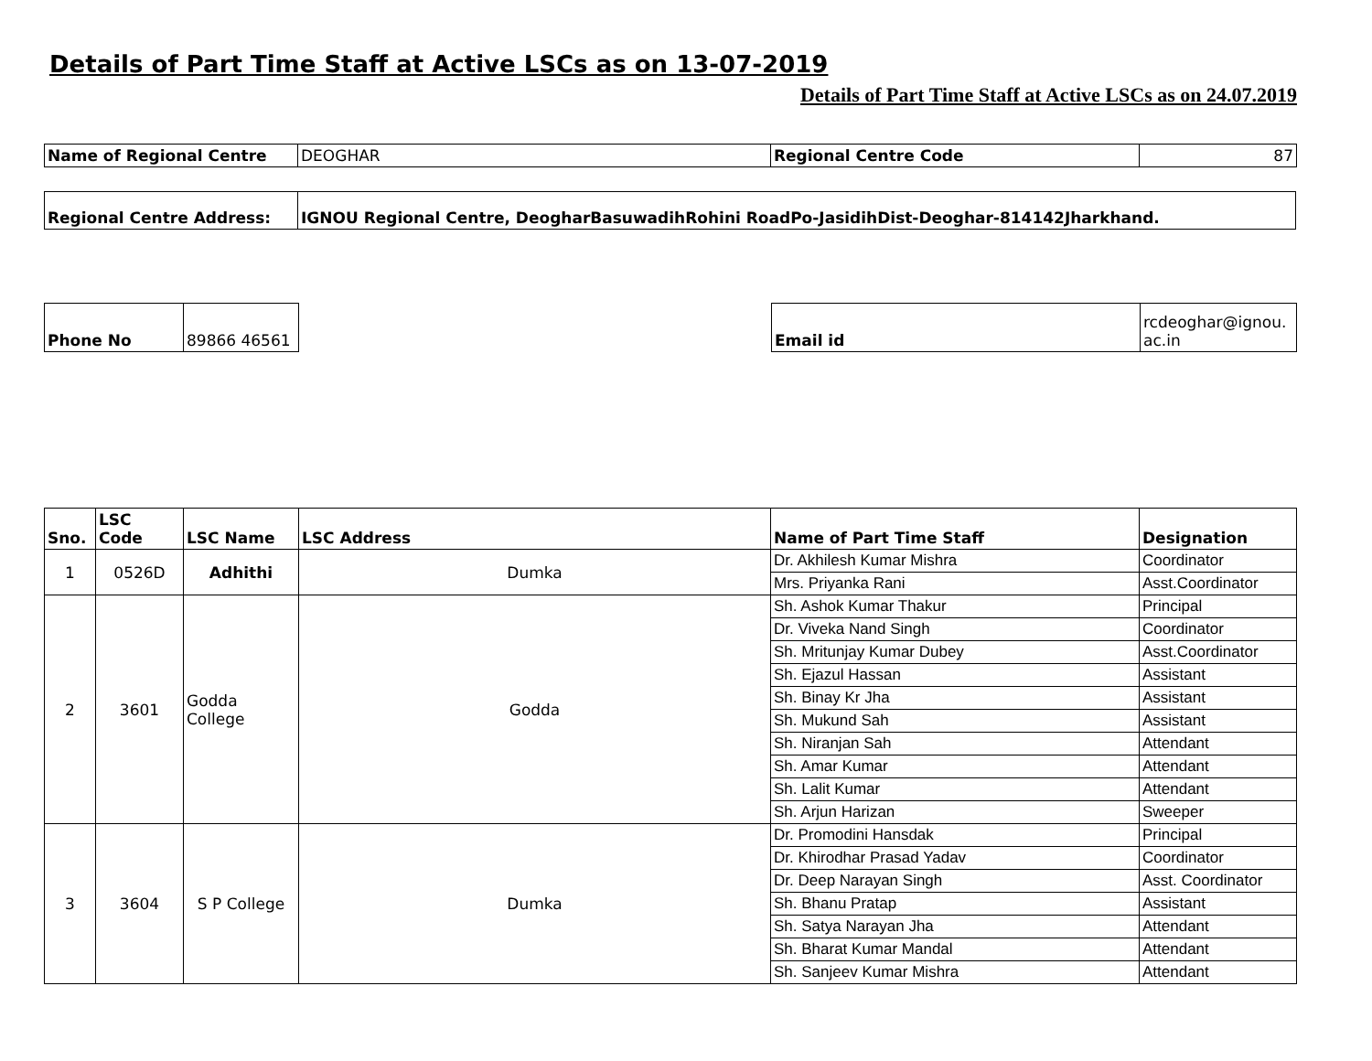Details of Part Time Staff at Active LSCs as on 13-07-2019
Details of Part Time Staff at Active LSCs as on 24.07.2019
| Name of Regional Centre | DEOGHAR | Regional Centre Code | 87 |
| Regional Centre Address: | IGNOU Regional Centre, DeogharBasuwadihRohini RoadPo-JasidihDist-Deoghar-814142Jharkhand. |
| Phone No | 89866 46561 |
| Email id | rcdeoghar@ignou. ac.in |
| Sno. | LSC Code | LSC Name | LSC Address | Name of Part Time Staff | Designation |
| --- | --- | --- | --- | --- | --- |
| 1 | 0526D | Adhithi | Dumka | Dr. Akhilesh Kumar Mishra | Coordinator |
| | | | | Mrs. Priyanka Rani | Asst.Coordinator |
| 2 | 3601 | Godda College | Godda | Sh. Ashok Kumar Thakur | Principal |
| | | | | Dr. Viveka Nand Singh | Coordinator |
| | | | | Sh. Mritunjay Kumar Dubey | Asst.Coordinator |
| | | | | Sh. Ejazul Hassan | Assistant |
| | | | | Sh. Binay Kr Jha | Assistant |
| | | | | Sh. Mukund Sah | Assistant |
| | | | | Sh. Niranjan Sah | Attendant |
| | | | | Sh. Amar Kumar | Attendant |
| | | | | Sh. Lalit Kumar | Attendant |
| | | | | Sh. Arjun Harizan | Sweeper |
| 3 | 3604 | S P College | Dumka | Dr. Promodini Hansdak | Principal |
| | | | | Dr. Khirodhar Prasad Yadav | Coordinator |
| | | | | Dr. Deep Narayan Singh | Asst. Coordinator |
| | | | | Sh. Bhanu Pratap | Assistant |
| | | | | Sh. Satya Narayan Jha | Attendant |
| | | | | Sh. Bharat Kumar Mandal | Attendant |
| | | | | Sh. Sanjeev Kumar Mishra | Attendant |